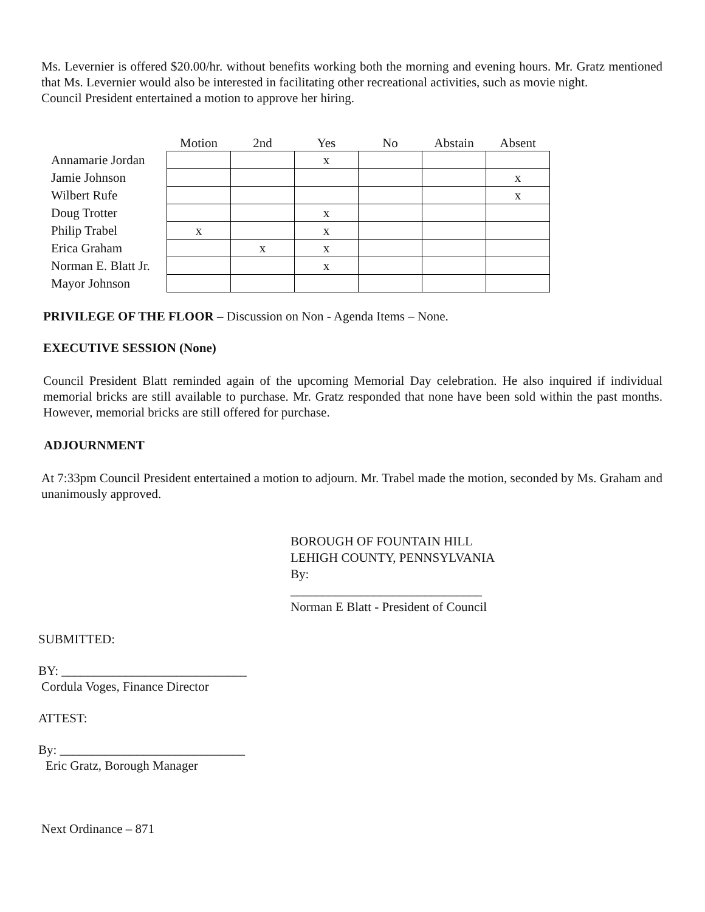Ms. Levernier is offered $20.00/hr. without benefits working both the morning and evening hours. Mr. Gratz mentioned that Ms. Levernier would also be interested in facilitating other recreational activities, such as movie night.
Council President entertained a motion to approve her hiring.
| | Motion | 2nd | Yes | No | Abstain | Absent |
| --- | --- | --- | --- | --- | --- | --- |
| Annamarie Jordan | | | x | | | |
| Jamie Johnson | | | | | | x |
| Wilbert Rufe | | | | | | x |
| Doug Trotter | | | x | | | |
| Philip Trabel | x | | x | | | |
| Erica Graham | | x | x | | | |
| Norman E. Blatt Jr. | | | x | | | |
| Mayor Johnson | | | | | | |
PRIVILEGE OF THE FLOOR – Discussion on Non - Agenda Items – None.
EXECUTIVE SESSION (None)
Council President Blatt reminded again of the upcoming Memorial Day celebration. He also inquired if individual memorial bricks are still available to purchase. Mr. Gratz responded that none have been sold within the past months. However, memorial bricks are still offered for purchase.
ADJOURNMENT
At 7:33pm Council President entertained a motion to adjourn. Mr. Trabel made the motion, seconded by Ms. Graham and unanimously approved.
BOROUGH OF FOUNTAIN HILL
LEHIGH COUNTY, PENNSYLVANIA
By:
______________________________
Norman E Blatt - President of Council
SUBMITTED:
BY: _____________________________
Cordula Voges, Finance Director
ATTEST:
By: _____________________________
Eric Gratz, Borough Manager
Next Ordinance – 871